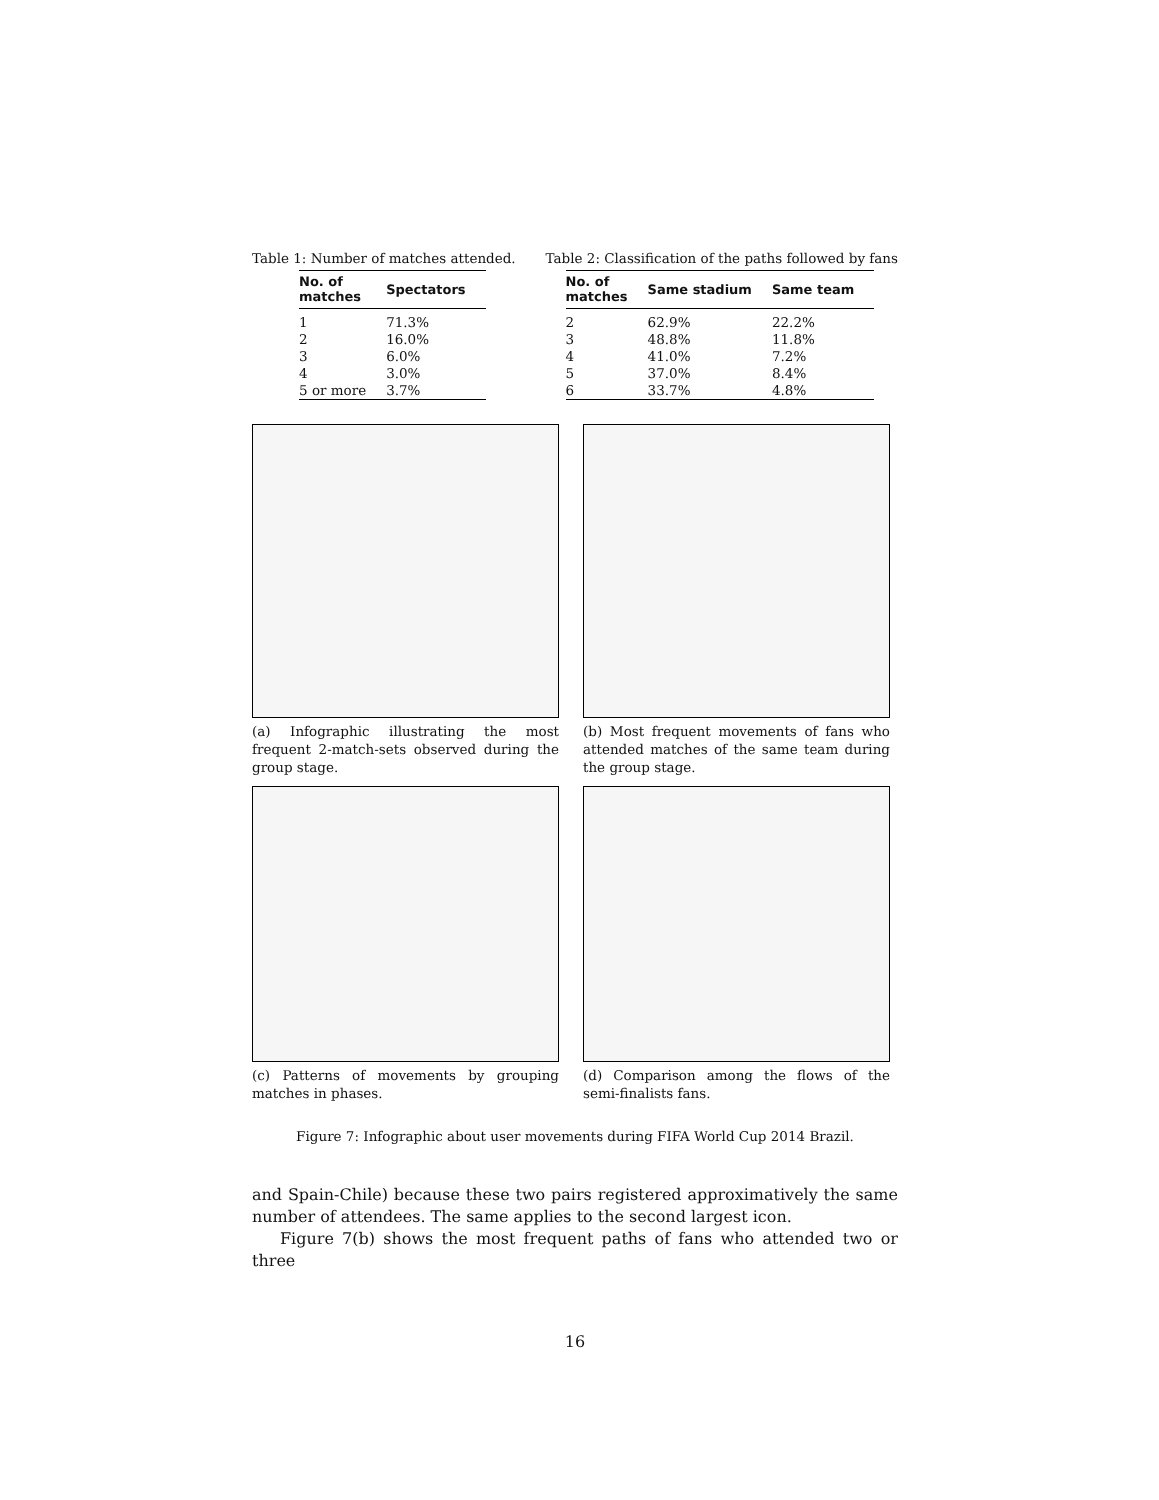Table 1: Number of matches attended.
| No. of matches | Spectators |
| --- | --- |
| 1 | 71.3% |
| 2 | 16.0% |
| 3 | 6.0% |
| 4 | 3.0% |
| 5 or more | 3.7% |
Table 2: Classification of the paths followed by fans
| No. of matches | Same stadium | Same team |
| --- | --- | --- |
| 2 | 62.9% | 22.2% |
| 3 | 48.8% | 11.8% |
| 4 | 41.0% | 7.2% |
| 5 | 37.0% | 8.4% |
| 6 | 33.7% | 4.8% |
(a) Infographic illustrating the most frequent 2-match-sets observed during the group stage.
(b) Most frequent movements of fans who attended matches of the same team during the group stage.
(c) Patterns of movements by grouping matches in phases.
(d) Comparison among the flows of the semi-finalists fans.
Figure 7: Infographic about user movements during FIFA World Cup 2014 Brazil.
and Spain-Chile) because these two pairs registered approximatively the same number of attendees. The same applies to the second largest icon.
Figure 7(b) shows the most frequent paths of fans who attended two or three
16